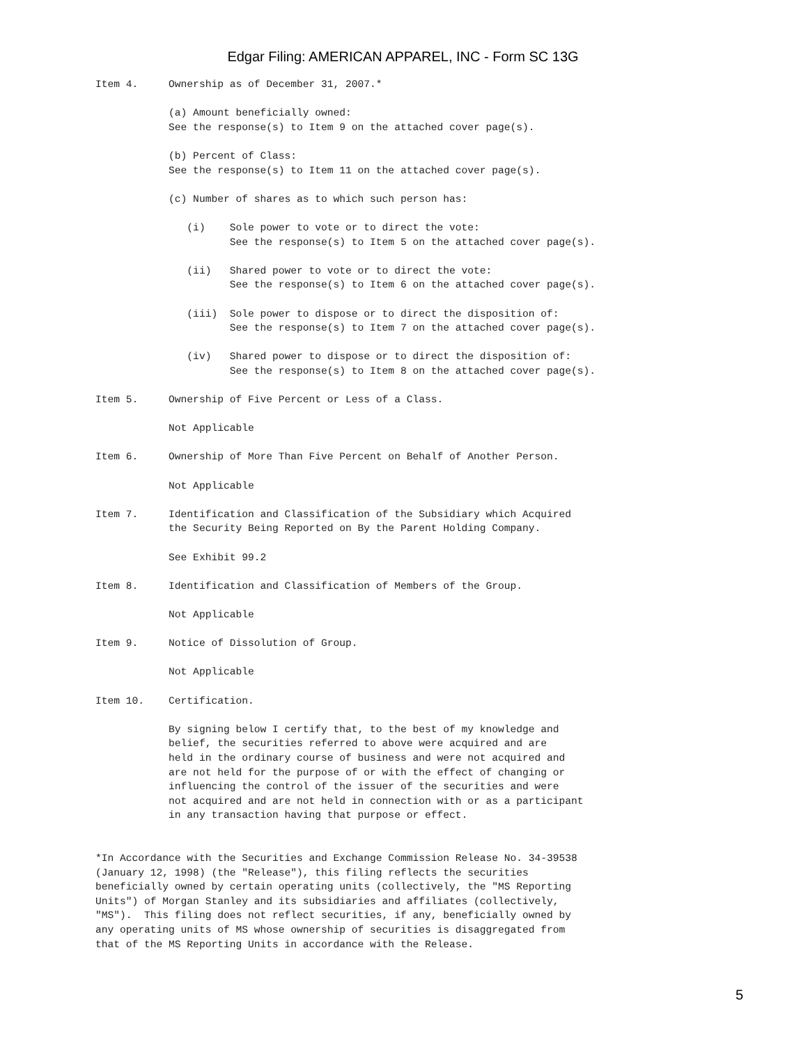Edgar Filing: AMERICAN APPAREL, INC - Form SC 13G
Item 4.     Ownership as of December 31, 2007.*

            (a) Amount beneficially owned:
            See the response(s) to Item 9 on the attached cover page(s).

            (b) Percent of Class:
            See the response(s) to Item 11 on the attached cover page(s).

            (c) Number of shares as to which such person has:

               (i)    Sole power to vote or to direct the vote:
                      See the response(s) to Item 5 on the attached cover page(s).

               (ii)   Shared power to vote or to direct the vote:
                      See the response(s) to Item 6 on the attached cover page(s).

               (iii)  Sole power to dispose or to direct the disposition of:
                      See the response(s) to Item 7 on the attached cover page(s).

               (iv)   Shared power to dispose or to direct the disposition of:
                      See the response(s) to Item 8 on the attached cover page(s).

Item 5.     Ownership of Five Percent or Less of a Class.

            Not Applicable

Item 6.     Ownership of More Than Five Percent on Behalf of Another Person.

            Not Applicable

Item 7.     Identification and Classification of the Subsidiary which Acquired
            the Security Being Reported on By the Parent Holding Company.

            See Exhibit 99.2

Item 8.     Identification and Classification of Members of the Group.

            Not Applicable

Item 9.     Notice of Dissolution of Group.

            Not Applicable

Item 10.    Certification.

            By signing below I certify that, to the best of my knowledge and
            belief, the securities referred to above were acquired and are
            held in the ordinary course of business and were not acquired and
            are not held for the purpose of or with the effect of changing or
            influencing the control of the issuer of the securities and were
            not acquired and are not held in connection with or as a participant
            in any transaction having that purpose or effect.


*In Accordance with the Securities and Exchange Commission Release No. 34-39538
(January 12, 1998) (the "Release"), this filing reflects the securities
beneficially owned by certain operating units (collectively, the "MS Reporting
Units") of Morgan Stanley and its subsidiaries and affiliates (collectively,
"MS").  This filing does not reflect securities, if any, beneficially owned by
any operating units of MS whose ownership of securities is disaggregated from
that of the MS Reporting Units in accordance with the Release.
5